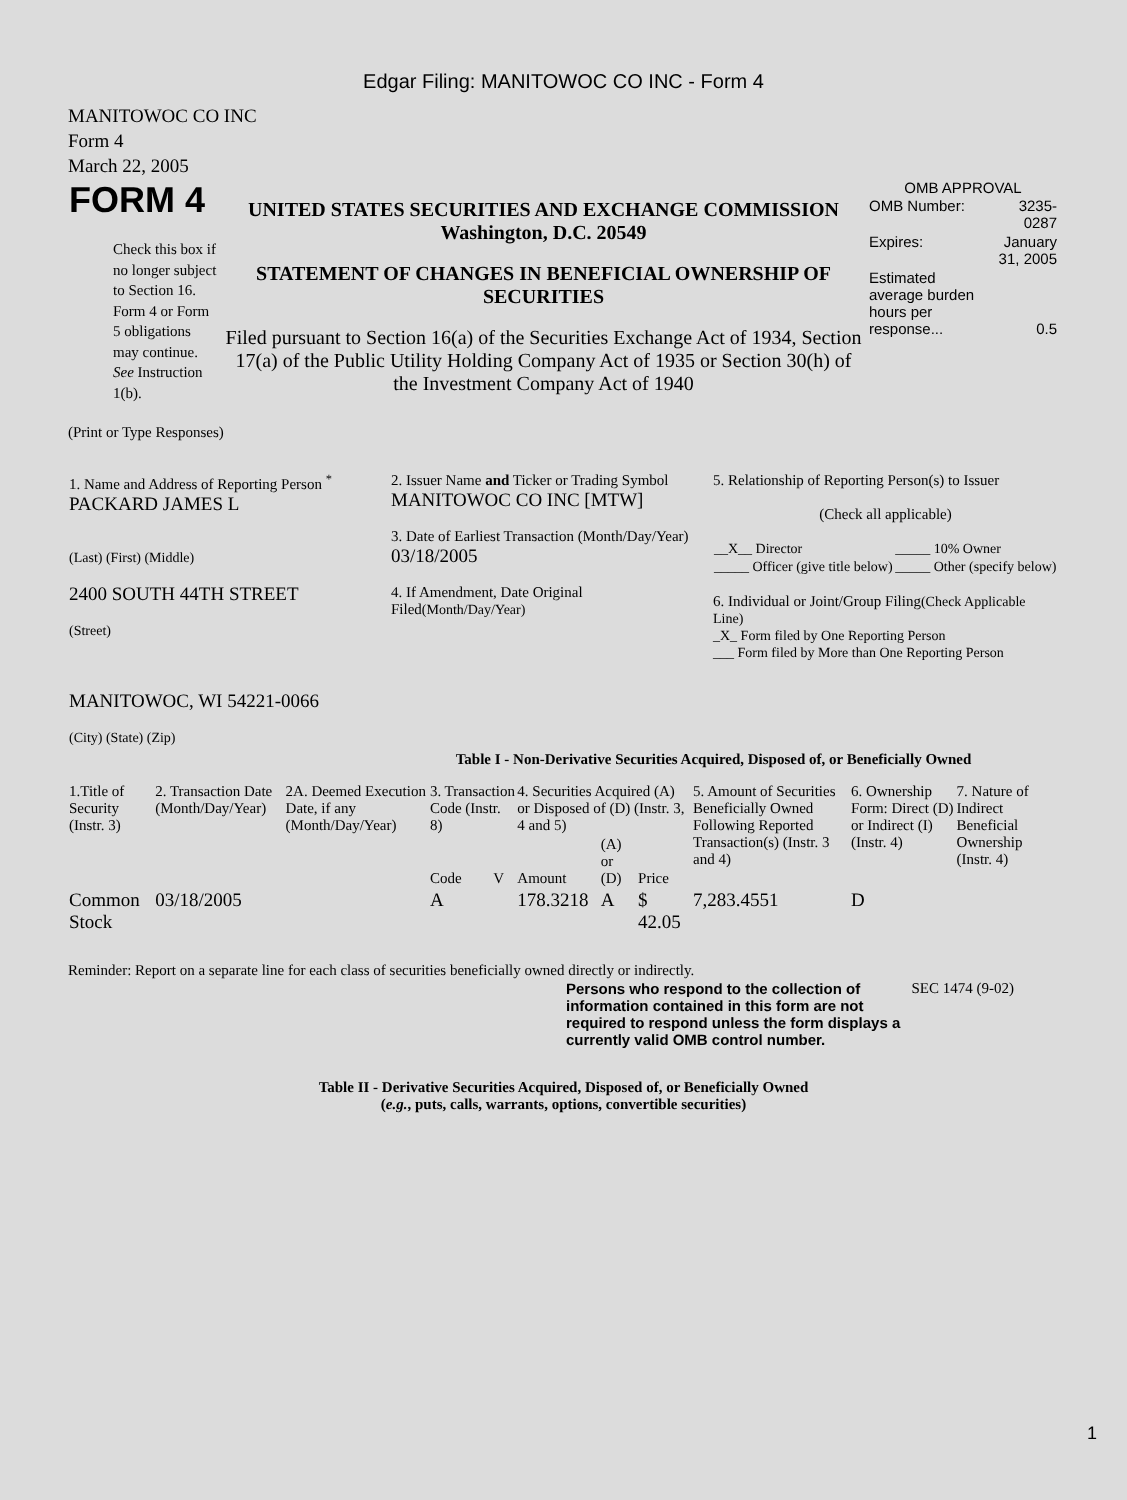Edgar Filing: MANITOWOC CO INC - Form 4
MANITOWOC CO INC
Form 4
March 22, 2005
| FORM 4 Check this box if no longer subject to Section 16. Form 4 or Form 5 obligations may continue. See Instruction 1(b). | UNITED STATES SECURITIES AND EXCHANGE COMMISSION Washington, D.C. 20549 STATEMENT OF CHANGES IN BENEFICIAL OWNERSHIP OF SECURITIES Filed pursuant to Section 16(a) of the Securities Exchange Act of 1934, Section 17(a) of the Public Utility Holding Company Act of 1935 or Section 30(h) of the Investment Company Act of 1940 | OMB APPROVAL / OMB Number: / 3235-0287 / / Expires: / January 31, 2005 / / Estimated average burden hours per response... / 0.5 / |
(Print or Type Responses)
| 1. Name and Address of Reporting Person <sup>*</sup> PACKARD JAMES L (Last) (First) (Middle) 2400 SOUTH 44TH STREET (Street) MANITOWOC, WI 54221-0066 (City) (State) (Zip) | 2. Issuer Name and Ticker or Trading Symbol MANITOWOC CO INC [MTW] 3. Date of Earliest Transaction (Month/Day/Year) 03/18/2005 4. If Amendment, Date Original Filed (Month/Day/Year) | 5. Relationship of Reporting Person(s) to Issuer (Check all applicable) / __X__ Director / _____ 10% Owner / / _____ Officer (give title below) / _____ Other (specify below) / 6. Individual or Joint/Group Filing (Check Applicable Line) _X_ Form filed by One Reporting Person ___ Form filed by More than One Reporting Person |
Table I - Non-Derivative Securities Acquired, Disposed of, or Beneficially Owned
| 1.Title of Security (Instr. 3) | 2. Transaction Date (Month/Day/Year) | 2A. Deemed Execution Date, if any (Month/Day/Year) | 3. Transaction Code (Instr. 8) | | 4. Securities Acquired (A) or Disposed of (D) (Instr. 3, 4 and 5) | | | 5. Amount of Securities Beneficially Owned Following Reported Transaction(s) (Instr. 3 and 4) | 6. Ownership Form: Direct (D) or Indirect (I) (Instr. 4) | 7. Nature of Indirect Beneficial Ownership (Instr. 4) |
| --- | --- | --- | --- | --- | --- | --- | --- | --- | --- | --- |
| | | | Code | V | Amount | (A) or (D) | Price | | | |
| Common Stock | 03/18/2005 | | A | | 178.3218 | A | $ 42.05 | 7,283.4551 | D | |
Reminder: Report on a separate line for each class of securities beneficially owned directly or indirectly.
| Persons who respond to the collection of information contained in this form are not required to respond unless the form displays a currently valid OMB control number. | SEC 1474 (9-02) |
Table II - Derivative Securities Acquired, Disposed of, or Beneficially Owned
(e.g., puts, calls, warrants, options, convertible securities)
1